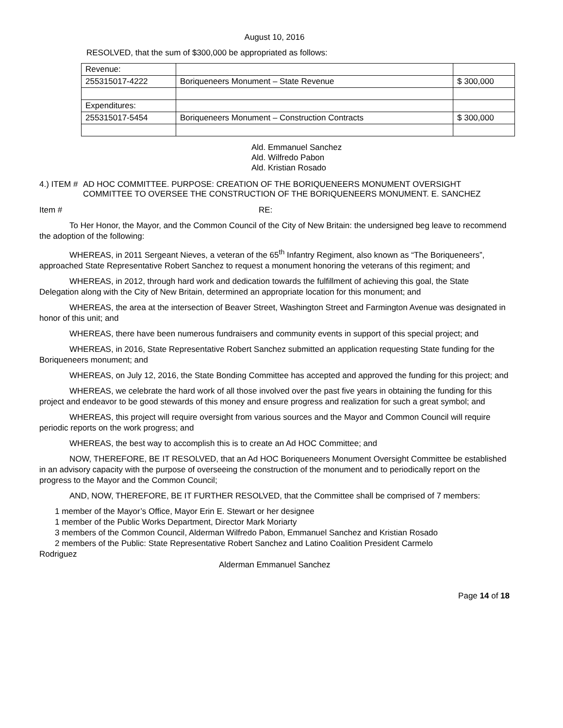August 10, 2016
RESOLVED, that the sum of $300,000 be appropriated as follows:
| Revenue: | | |
| 255315017-4222 | Boriqueneers Monument – State Revenue | $ 300,000 |
| Expenditures: | | |
| 255315017-5454 | Boriqueneers Monument – Construction Contracts | $ 300,000 |
Ald. Emmanuel Sanchez
Ald. Wilfredo Pabon
Ald. Kristian Rosado
4.) ITEM # AD HOC COMMITTEE. PURPOSE: CREATION OF THE BORIQUENEERS MONUMENT OVERSIGHT COMMITTEE TO OVERSEE THE CONSTRUCTION OF THE BORIQUENEERS MONUMENT. E. SANCHEZ
Item # RE:
To Her Honor, the Mayor, and the Common Council of the City of New Britain: the undersigned beg leave to recommend the adoption of the following:
WHEREAS, in 2011 Sergeant Nieves, a veteran of the 65<sup>th</sup> Infantry Regiment, also known as “The Boriqueneers”, approached State Representative Robert Sanchez to request a monument honoring the veterans of this regiment; and
WHEREAS, in 2012, through hard work and dedication towards the fulfillment of achieving this goal, the State Delegation along with the City of New Britain, determined an appropriate location for this monument; and
WHEREAS, the area at the intersection of Beaver Street, Washington Street and Farmington Avenue was designated in honor of this unit; and
WHEREAS, there have been numerous fundraisers and community events in support of this special project; and
WHEREAS, in 2016, State Representative Robert Sanchez submitted an application requesting State funding for the Boriqueneers monument; and
WHEREAS, on July 12, 2016, the State Bonding Committee has accepted and approved the funding for this project; and
WHEREAS, we celebrate the hard work of all those involved over the past five years in obtaining the funding for this project and endeavor to be good stewards of this money and ensure progress and realization for such a great symbol; and
WHEREAS, this project will require oversight from various sources and the Mayor and Common Council will require periodic reports on the work progress; and
WHEREAS, the best way to accomplish this is to create an Ad HOC Committee; and
NOW, THEREFORE, BE IT RESOLVED, that an Ad HOC Boriqueneers Monument Oversight Committee be established in an advisory capacity with the purpose of overseeing the construction of the monument and to periodically report on the progress to the Mayor and the Common Council;
AND, NOW, THEREFORE, BE IT FURTHER RESOLVED, that the Committee shall be comprised of 7 members:
1 member of the Mayor’s Office, Mayor Erin E. Stewart or her designee
1 member of the Public Works Department, Director Mark Moriarty
3 members of the Common Council, Alderman Wilfredo Pabon, Emmanuel Sanchez and Kristian Rosado
2 members of the Public: State Representative Robert Sanchez and Latino Coalition President Carmelo
Rodriguez
Alderman Emmanuel Sanchez
Page 14 of 18